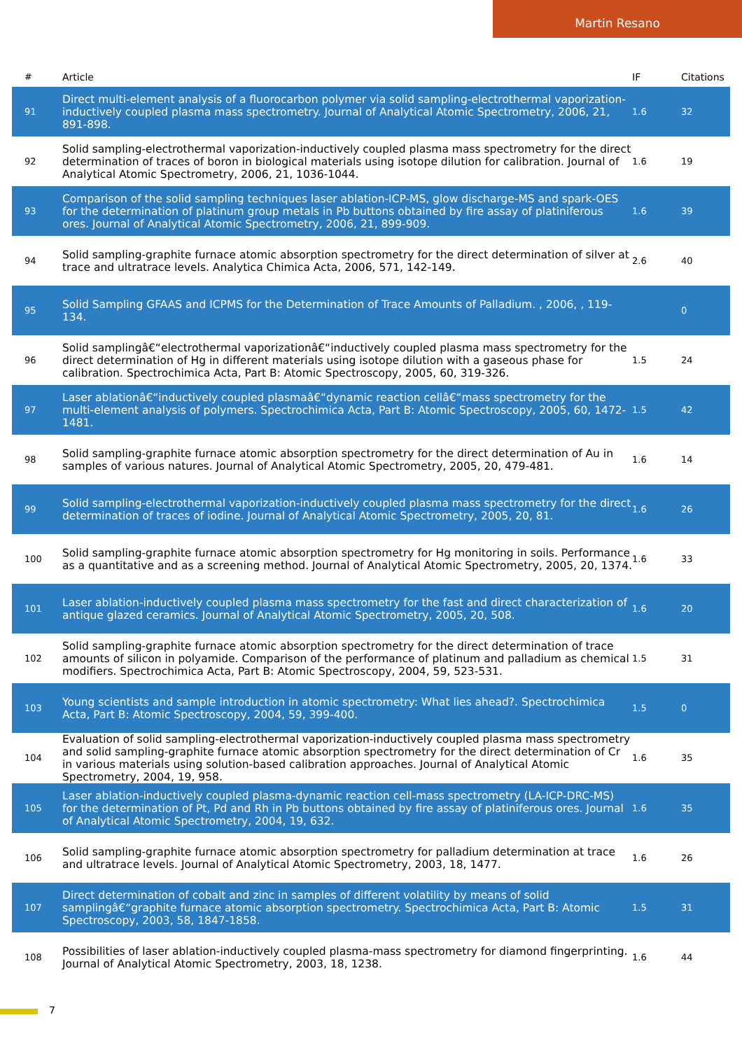Martin Resano
| # | Article | IF | Citations |
| --- | --- | --- | --- |
| 91 | Direct multi-element analysis of a fluorocarbon polymer via solid sampling-electrothermal vaporization-inductively coupled plasma mass spectrometry. Journal of Analytical Atomic Spectrometry, 2006, 21, 891-898. | 1.6 | 32 |
| 92 | Solid sampling-electrothermal vaporization-inductively coupled plasma mass spectrometry for the direct determination of traces of boron in biological materials using isotope dilution for calibration. Journal of Analytical Atomic Spectrometry, 2006, 21, 1036-1044. | 1.6 | 19 |
| 93 | Comparison of the solid sampling techniques laser ablation-ICP-MS, glow discharge-MS and spark-OES for the determination of platinum group metals in Pb buttons obtained by fire assay of platiniferous ores. Journal of Analytical Atomic Spectrometry, 2006, 21, 899-909. | 1.6 | 39 |
| 94 | Solid sampling-graphite furnace atomic absorption spectrometry for the direct determination of silver at trace and ultratrace levels. Analytica Chimica Acta, 2006, 571, 142-149. | 2.6 | 40 |
| 95 | Solid Sampling GFAAS and ICPMS for the Determination of Trace Amounts of Palladium. , 2006, , 119-134. | | 0 |
| 96 | Solid samplingâ€“electrothermal vaporizationâ€“inductively coupled plasma mass spectrometry for the direct determination of Hg in different materials using isotope dilution with a gaseous phase for calibration. Spectrochimica Acta, Part B: Atomic Spectroscopy, 2005, 60, 319-326. | 1.5 | 24 |
| 97 | Laser ablationâ€“inductively coupled plasmaâ€“dynamic reaction cellâ€“mass spectrometry for the multi-element analysis of polymers. Spectrochimica Acta, Part B: Atomic Spectroscopy, 2005, 60, 1472-1481. | 1.5 | 42 |
| 98 | Solid sampling-graphite furnace atomic absorption spectrometry for the direct determination of Au in samples of various natures. Journal of Analytical Atomic Spectrometry, 2005, 20, 479-481. | 1.6 | 14 |
| 99 | Solid sampling-electrothermal vaporization-inductively coupled plasma mass spectrometry for the direct determination of traces of iodine. Journal of Analytical Atomic Spectrometry, 2005, 20, 81. | 1.6 | 26 |
| 100 | Solid sampling-graphite furnace atomic absorption spectrometry for Hg monitoring in soils. Performance as a quantitative and as a screening method. Journal of Analytical Atomic Spectrometry, 2005, 20, 1374. | 1.6 | 33 |
| 101 | Laser ablation-inductively coupled plasma mass spectrometry for the fast and direct characterization of antique glazed ceramics. Journal of Analytical Atomic Spectrometry, 2005, 20, 508. | 1.6 | 20 |
| 102 | Solid sampling-graphite furnace atomic absorption spectrometry for the direct determination of trace amounts of silicon in polyamide. Comparison of the performance of platinum and palladium as chemical modifiers. Spectrochimica Acta, Part B: Atomic Spectroscopy, 2004, 59, 523-531. | 1.5 | 31 |
| 103 | Young scientists and sample introduction in atomic spectrometry: What lies ahead?. Spectrochimica Acta, Part B: Atomic Spectroscopy, 2004, 59, 399-400. | 1.5 | 0 |
| 104 | Evaluation of solid sampling-electrothermal vaporization-inductively coupled plasma mass spectrometry and solid sampling-graphite furnace atomic absorption spectrometry for the direct determination of Cr in various materials using solution-based calibration approaches. Journal of Analytical Atomic Spectrometry, 2004, 19, 958. | 1.6 | 35 |
| 105 | Laser ablation-inductively coupled plasma-dynamic reaction cell-mass spectrometry (LA-ICP-DRC-MS) for the determination of Pt, Pd and Rh in Pb buttons obtained by fire assay of platiniferous ores. Journal of Analytical Atomic Spectrometry, 2004, 19, 632. | 1.6 | 35 |
| 106 | Solid sampling-graphite furnace atomic absorption spectrometry for palladium determination at trace and ultratrace levels. Journal of Analytical Atomic Spectrometry, 2003, 18, 1477. | 1.6 | 26 |
| 107 | Direct determination of cobalt and zinc in samples of different volatility by means of solid samplingâ€“graphite furnace atomic absorption spectrometry. Spectrochimica Acta, Part B: Atomic Spectroscopy, 2003, 58, 1847-1858. | 1.5 | 31 |
| 108 | Possibilities of laser ablation-inductively coupled plasma-mass spectrometry for diamond fingerprinting. Journal of Analytical Atomic Spectrometry, 2003, 18, 1238. | 1.6 | 44 |
7